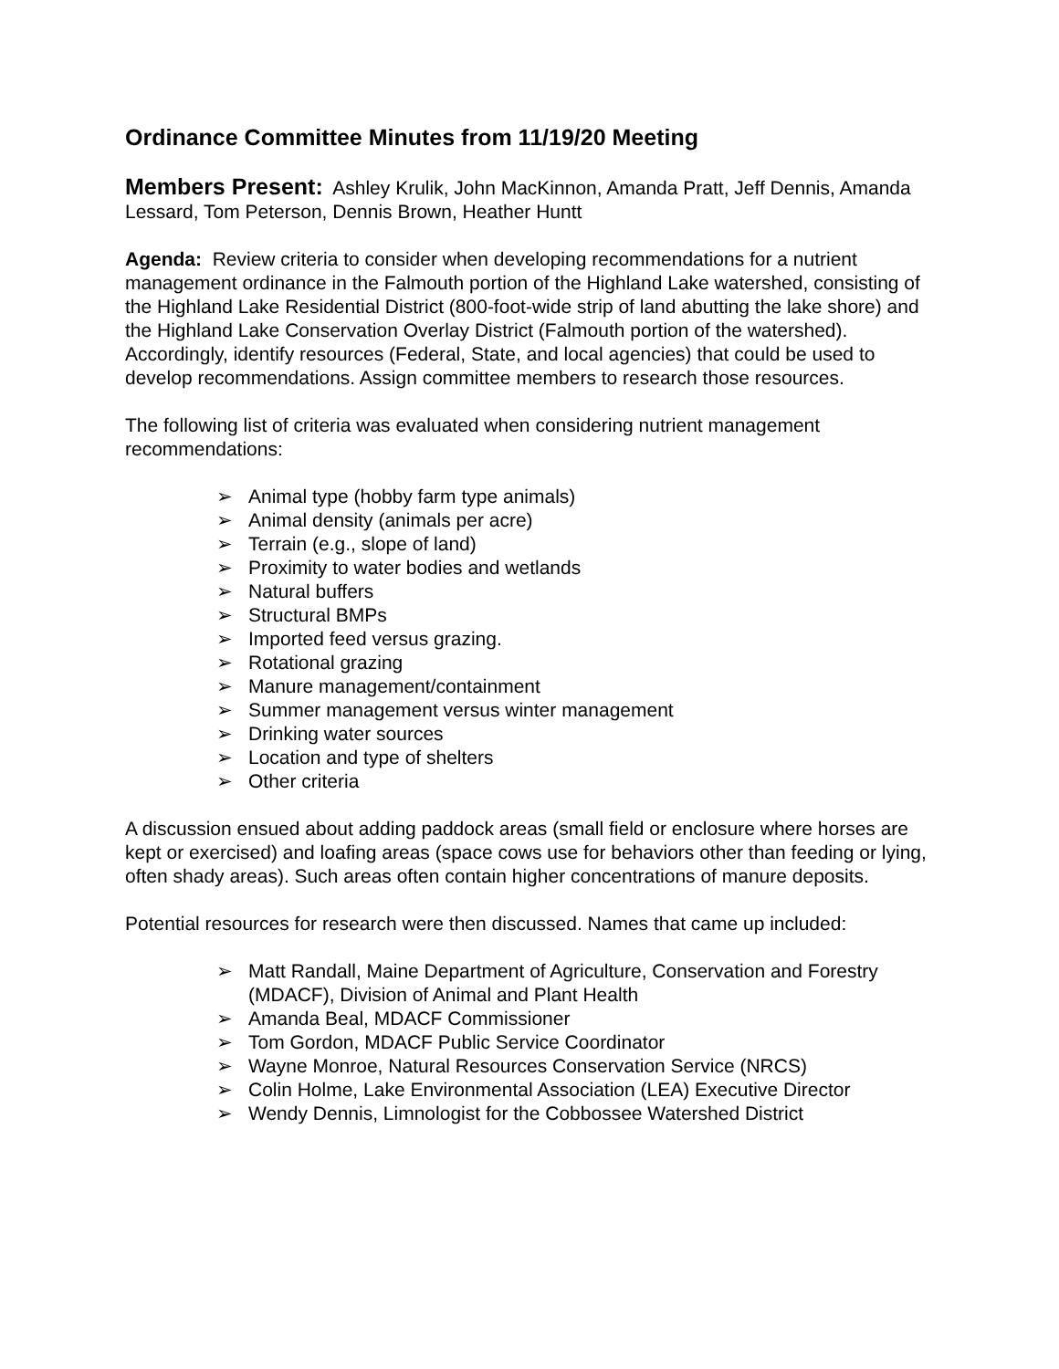Ordinance Committee Minutes from 11/19/20 Meeting
Members Present: Ashley Krulik, John MacKinnon, Amanda Pratt, Jeff Dennis, Amanda Lessard, Tom Peterson, Dennis Brown, Heather Huntt
Agenda: Review criteria to consider when developing recommendations for a nutrient management ordinance in the Falmouth portion of the Highland Lake watershed, consisting of the Highland Lake Residential District (800-foot-wide strip of land abutting the lake shore) and the Highland Lake Conservation Overlay District (Falmouth portion of the watershed). Accordingly, identify resources (Federal, State, and local agencies) that could be used to develop recommendations. Assign committee members to research those resources.
The following list of criteria was evaluated when considering nutrient management recommendations:
➢ Animal type (hobby farm type animals)
➢ Animal density (animals per acre)
➢ Terrain (e.g., slope of land)
➢ Proximity to water bodies and wetlands
➢ Natural buffers
➢ Structural BMPs
➢ Imported feed versus grazing.
➢ Rotational grazing
➢ Manure management/containment
➢ Summer management versus winter management
➢ Drinking water sources
➢ Location and type of shelters
➢ Other criteria
A discussion ensued about adding paddock areas (small field or enclosure where horses are kept or exercised) and loafing areas (space cows use for behaviors other than feeding or lying, often shady areas). Such areas often contain higher concentrations of manure deposits.
Potential resources for research were then discussed. Names that came up included:
➢ Matt Randall, Maine Department of Agriculture, Conservation and Forestry (MDACF), Division of Animal and Plant Health
➢ Amanda Beal, MDACF Commissioner
➢ Tom Gordon, MDACF Public Service Coordinator
➢ Wayne Monroe, Natural Resources Conservation Service (NRCS)
➢ Colin Holme, Lake Environmental Association (LEA) Executive Director
➢ Wendy Dennis, Limnologist for the Cobbossee Watershed District